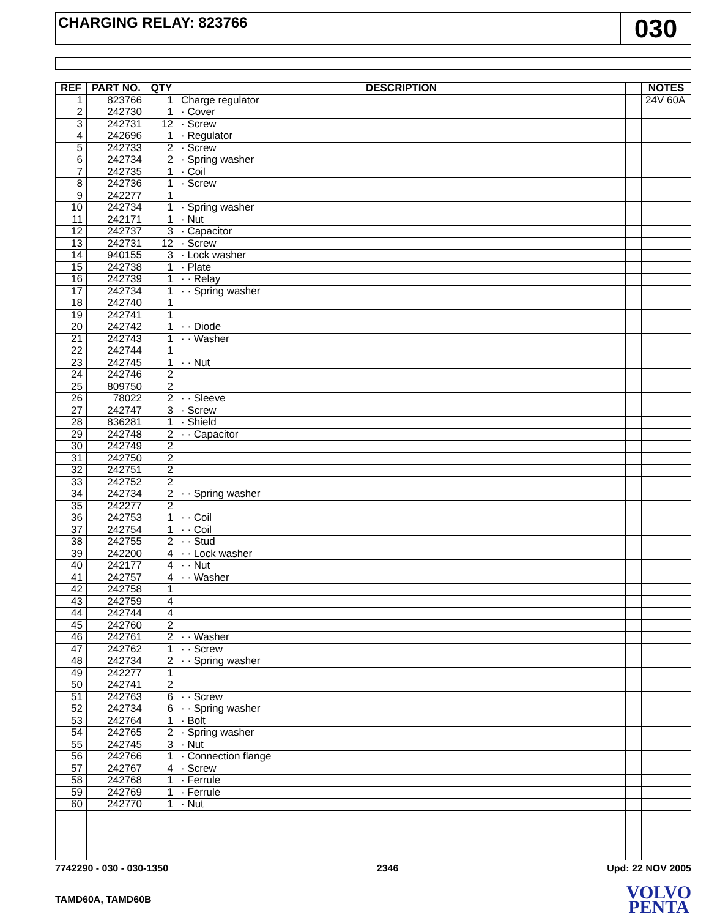CHARGING RELAY: 823766
030
| REF | PART NO. | QTY | DESCRIPTION | | NOTES |
| --- | --- | --- | --- | --- | --- |
| 1 | 823766 | 1 | Charge regulator | | 24V 60A |
| 2 | 242730 | 1 | · Cover | | |
| 3 | 242731 | 12 | · Screw | | |
| 4 | 242696 | 1 | · Regulator | | |
| 5 | 242733 | 2 | · Screw | | |
| 6 | 242734 | 2 | · Spring washer | | |
| 7 | 242735 | 1 | · Coil | | |
| 8 | 242736 | 1 | · Screw | | |
| 9 | 242277 | 1 | | | |
| 10 | 242734 | 1 | · Spring washer | | |
| 11 | 242171 | 1 | · Nut | | |
| 12 | 242737 | 3 | · Capacitor | | |
| 13 | 242731 | 12 | · Screw | | |
| 14 | 940155 | 3 | · Lock washer | | |
| 15 | 242738 | 1 | · Plate | | |
| 16 | 242739 | 1 | · · Relay | | |
| 17 | 242734 | 1 | · · Spring washer | | |
| 18 | 242740 | 1 | | | |
| 19 | 242741 | 1 | | | |
| 20 | 242742 | 1 | · · Diode | | |
| 21 | 242743 | 1 | · · Washer | | |
| 22 | 242744 | 1 | | | |
| 23 | 242745 | 1 | · · Nut | | |
| 24 | 242746 | 2 | | | |
| 25 | 809750 | 2 | | | |
| 26 | 78022 | 2 | · · Sleeve | | |
| 27 | 242747 | 3 | · Screw | | |
| 28 | 836281 | 1 | · Shield | | |
| 29 | 242748 | 2 | · · Capacitor | | |
| 30 | 242749 | 2 | | | |
| 31 | 242750 | 2 | | | |
| 32 | 242751 | 2 | | | |
| 33 | 242752 | 2 | | | |
| 34 | 242734 | 2 | · · Spring washer | | |
| 35 | 242277 | 2 | | | |
| 36 | 242753 | 1 | · · Coil | | |
| 37 | 242754 | 1 | · · Coil | | |
| 38 | 242755 | 2 | · · Stud | | |
| 39 | 242200 | 4 | · · Lock washer | | |
| 40 | 242177 | 4 | · · Nut | | |
| 41 | 242757 | 4 | · · Washer | | |
| 42 | 242758 | 1 | | | |
| 43 | 242759 | 4 | | | |
| 44 | 242744 | 4 | | | |
| 45 | 242760 | 2 | | | |
| 46 | 242761 | 2 | · · Washer | | |
| 47 | 242762 | 1 | · · Screw | | |
| 48 | 242734 | 2 | · · Spring washer | | |
| 49 | 242277 | 1 | | | |
| 50 | 242741 | 2 | | | |
| 51 | 242763 | 6 | · · Screw | | |
| 52 | 242734 | 6 | · · Spring washer | | |
| 53 | 242764 | 1 | · Bolt | | |
| 54 | 242765 | 2 | · Spring washer | | |
| 55 | 242745 | 3 | · Nut | | |
| 56 | 242766 | 1 | · Connection flange | | |
| 57 | 242767 | 4 | · Screw | | |
| 58 | 242768 | 1 | · Ferrule | | |
| 59 | 242769 | 1 | · Ferrule | | |
| 60 | 242770 | 1 | · Nut | | |
7742290 - 030 - 030-1350 2346 Upd: 22 NOV 2005
TAMD60A, TAMD60B
VOLVO
PENTA